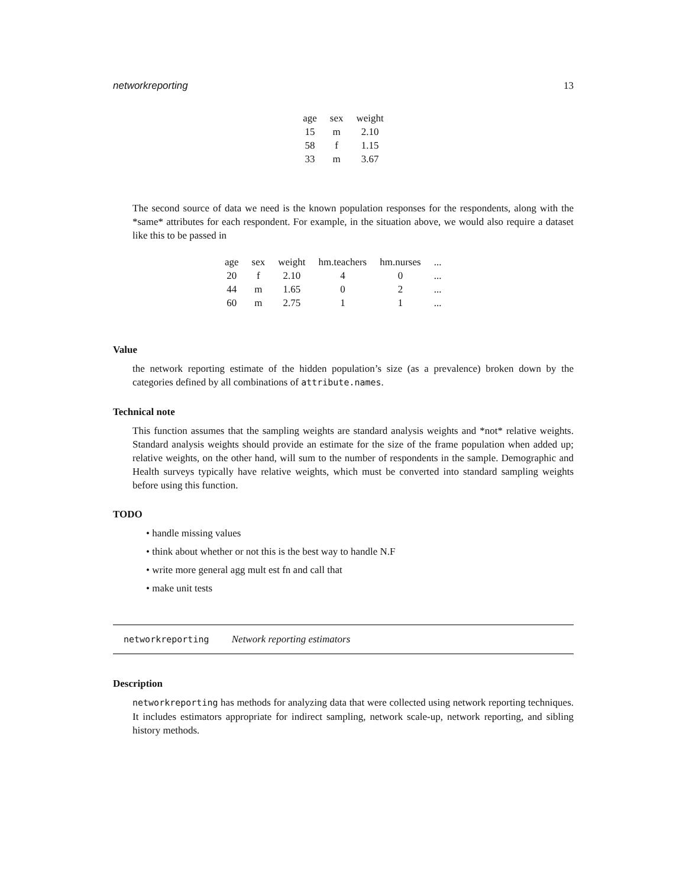networkreporting 13
| age | sex | weight |
| --- | --- | --- |
| 15 | m | 2.10 |
| 58 | f | 1.15 |
| 33 | m | 3.67 |
The second source of data we need is the known population responses for the respondents, along with the *same* attributes for each respondent. For example, in the situation above, we would also require a dataset like this to be passed in
| age | sex | weight | hm.teachers | hm.nurses | ... |
| --- | --- | --- | --- | --- | --- |
| 20 | f | 2.10 | 4 | 0 | ... |
| 44 | m | 1.65 | 0 | 2 | ... |
| 60 | m | 2.75 | 1 | 1 | ... |
Value
the network reporting estimate of the hidden population’s size (as a prevalence) broken down by the categories defined by all combinations of attribute.names.
Technical note
This function assumes that the sampling weights are standard analysis weights and *not* relative weights. Standard analysis weights should provide an estimate for the size of the frame population when added up; relative weights, on the other hand, will sum to the number of respondents in the sample. Demographic and Health surveys typically have relative weights, which must be converted into standard sampling weights before using this function.
TODO
• handle missing values
• think about whether or not this is the best way to handle N.F
• write more general agg mult est fn and call that
• make unit tests
networkreporting Network reporting estimators
Description
networkreporting has methods for analyzing data that were collected using network reporting techniques. It includes estimators appropriate for indirect sampling, network scale-up, network reporting, and sibling history methods.